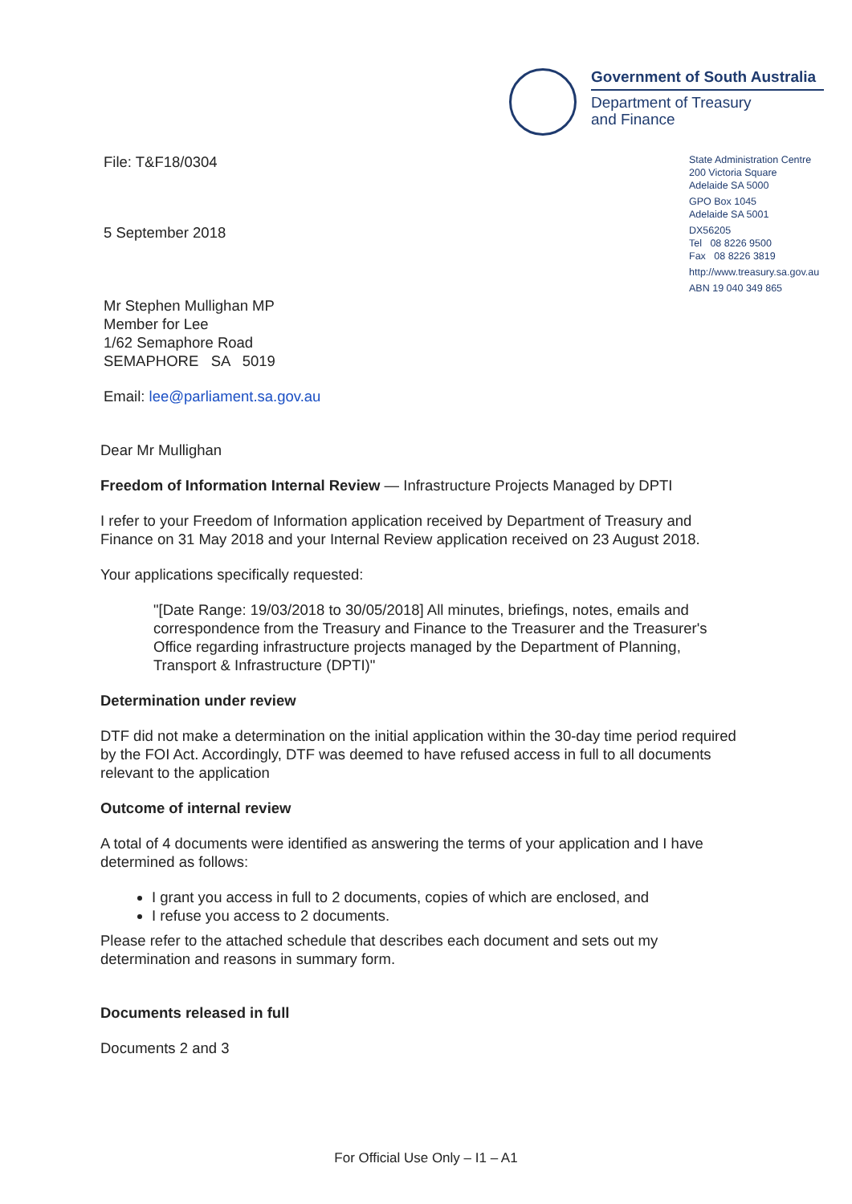Government of South Australia
Department of Treasury
and Finance
File: T&F18/0304
5 September 2018
Mr Stephen Mullighan MP
Member for Lee
1/62 Semaphore Road
SEMAPHORE SA 5019
Email: lee@parliament.sa.gov.au
State Administration Centre
200 Victoria Square
Adelaide SA 5000
GPO Box 1045
Adelaide SA 5001
DX56205
Tel 08 8226 9500
Fax 08 8226 3819
http://www.treasury.sa.gov.au
ABN 19 040 349 865
Dear Mr Mullighan
Freedom of Information Internal Review — Infrastructure Projects Managed by DPTI
I refer to your Freedom of Information application received by Department of Treasury and Finance on 31 May 2018 and your Internal Review application received on 23 August 2018.
Your applications specifically requested:
"[Date Range: 19/03/2018 to 30/05/2018] All minutes, briefings, notes, emails and correspondence from the Treasury and Finance to the Treasurer and the Treasurer's Office regarding infrastructure projects managed by the Department of Planning, Transport & Infrastructure (DPTI)"
Determination under review
DTF did not make a determination on the initial application within the 30-day time period required by the FOI Act. Accordingly, DTF was deemed to have refused access in full to all documents relevant to the application
Outcome of internal review
A total of 4 documents were identified as answering the terms of your application and I have determined as follows:
I grant you access in full to 2 documents, copies of which are enclosed, and
I refuse you access to 2 documents.
Please refer to the attached schedule that describes each document and sets out my determination and reasons in summary form.
Documents released in full
Documents 2 and 3
For Official Use Only – I1 – A1